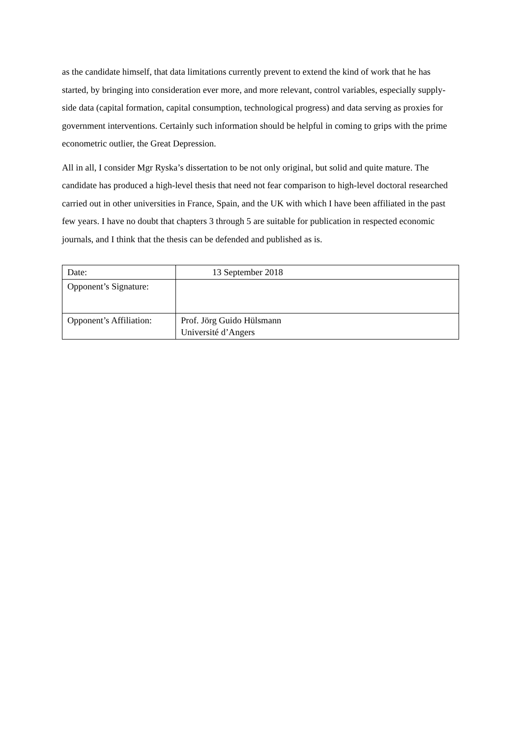as the candidate himself, that data limitations currently prevent to extend the kind of work that he has started, by bringing into consideration ever more, and more relevant, control variables, especially supply-side data (capital formation, capital consumption, technological progress) and data serving as proxies for government interventions. Certainly such information should be helpful in coming to grips with the prime econometric outlier, the Great Depression.
All in all, I consider Mgr Ryska’s dissertation to be not only original, but solid and quite mature. The candidate has produced a high-level thesis that need not fear comparison to high-level doctoral researched carried out in other universities in France, Spain, and the UK with which I have been affiliated in the past few years. I have no doubt that chapters 3 through 5 are suitable for publication in respected economic journals, and I think that the thesis can be defended and published as is.
| Date: | 13 September 2018 |
| Opponent’s Signature: | |
| Opponent’s Affiliation: | Prof. Jörg Guido Hülsmann Université d’Angers |